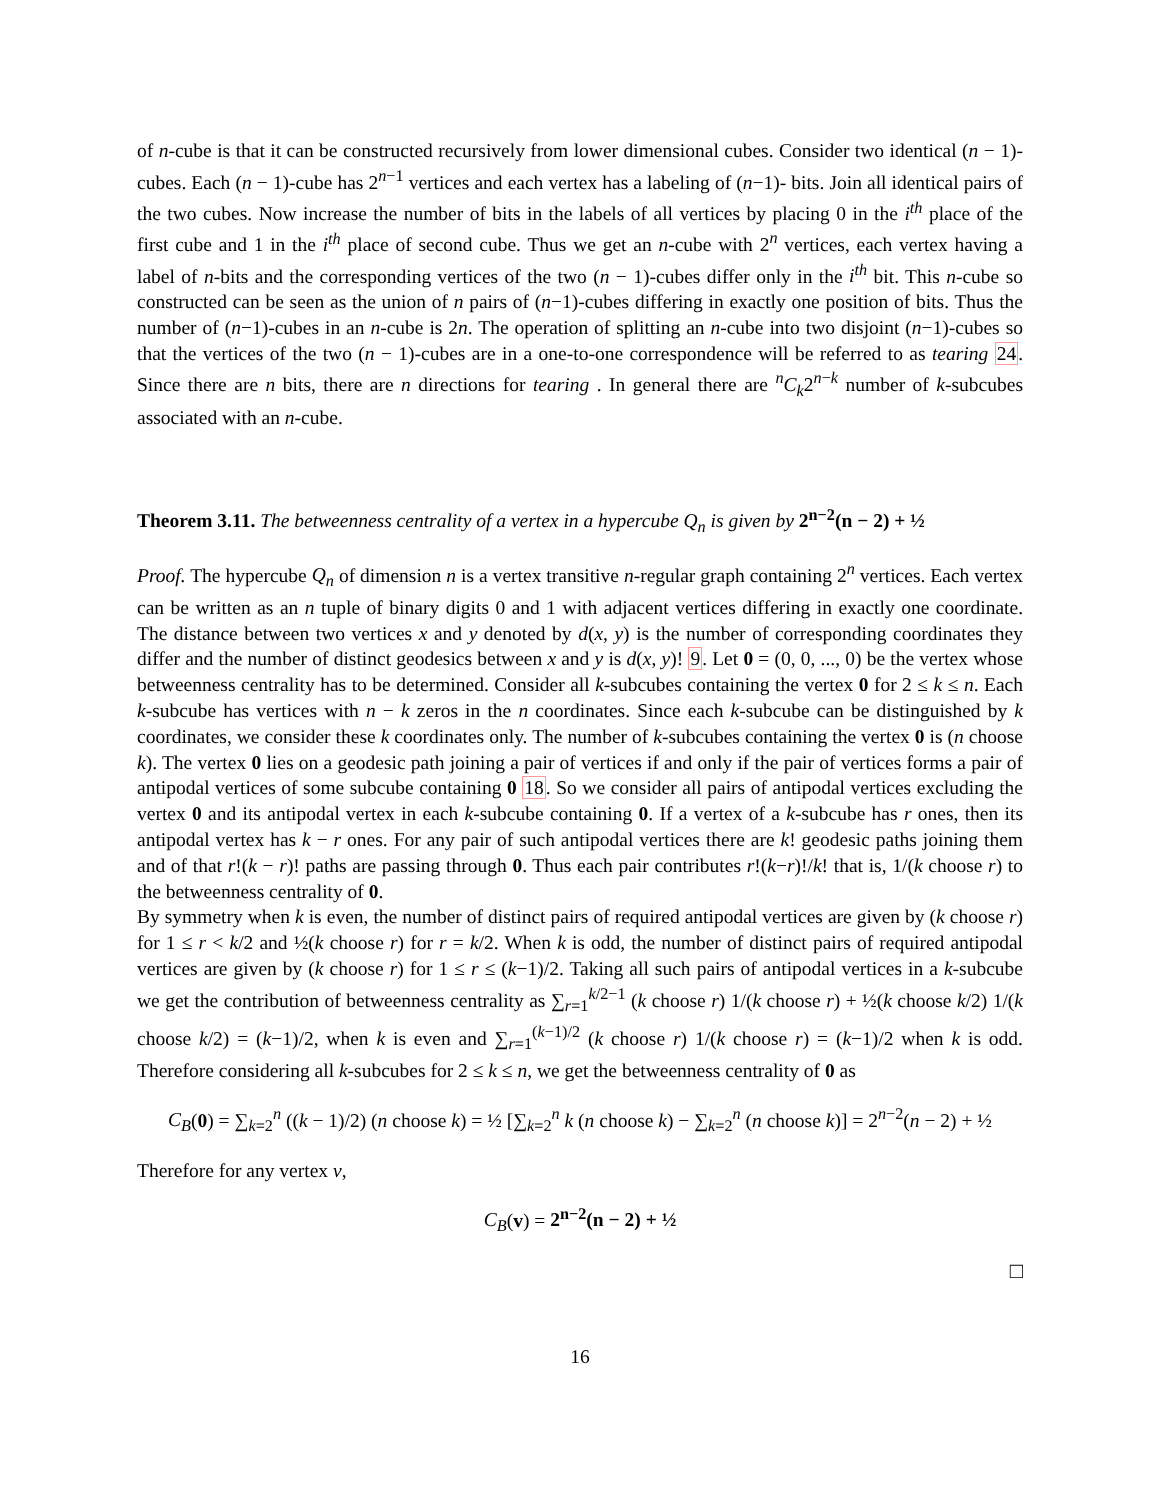of n-cube is that it can be constructed recursively from lower dimensional cubes. Consider two identical (n − 1)-cubes. Each (n − 1)-cube has 2<sup>n−1</sup> vertices and each vertex has a labeling of (n−1)- bits. Join all identical pairs of the two cubes. Now increase the number of bits in the labels of all vertices by placing 0 in the i<sup>th</sup> place of the first cube and 1 in the i<sup>th</sup> place of second cube. Thus we get an n-cube with 2<sup>n</sup> vertices, each vertex having a label of n-bits and the corresponding vertices of the two (n − 1)-cubes differ only in the i<sup>th</sup> bit. This n-cube so constructed can be seen as the union of n pairs of (n−1)-cubes differing in exactly one position of bits. Thus the number of (n−1)-cubes in an n-cube is 2n. The operation of splitting an n-cube into two disjoint (n−1)-cubes so that the vertices of the two (n − 1)-cubes are in a one-to-one correspondence will be referred to as tearing 24. Since there are n bits, there are n directions for tearing . In general there are <sup>n</sup>C<sub>k</sub>2<sup>n−k</sup> number of k-subcubes associated with an n-cube.
Theorem 3.11. The betweenness centrality of a vertex in a hypercube Q<sub>n</sub> is given by 2<sup>n−2</sup>(n − 2) + ½
Proof. The hypercube Q<sub>n</sub> of dimension n is a vertex transitive n-regular graph containing 2<sup>n</sup> vertices. Each vertex can be written as an n tuple of binary digits 0 and 1 with adjacent vertices differing in exactly one coordinate. The distance between two vertices x and y denoted by d(x, y) is the number of corresponding coordinates they differ and the number of distinct geodesics between x and y is d(x, y)! 9. Let 0 = (0, 0, ..., 0) be the vertex whose betweenness centrality has to be determined. Consider all k-subcubes containing the vertex 0 for 2 ≤ k ≤ n. Each k-subcube has vertices with n − k zeros in the n coordinates. Since each k-subcube can be distinguished by k coordinates, we consider these k coordinates only. The number of k-subcubes containing the vertex 0 is (n choose k). The vertex 0 lies on a geodesic path joining a pair of vertices if and only if the pair of vertices forms a pair of antipodal vertices of some subcube containing 0 18. So we consider all pairs of antipodal vertices excluding the vertex 0 and its antipodal vertex in each k-subcube containing 0. If a vertex of a k-subcube has r ones, then its antipodal vertex has k − r ones. For any pair of such antipodal vertices there are k! geodesic paths joining them and of that r!(k − r)! paths are passing through 0. Thus each pair contributes r!(k−r)!/k! that is, 1/(k choose r) to the betweenness centrality of 0.
By symmetry when k is even, the number of distinct pairs of required antipodal vertices are given by (k choose r) for 1 ≤ r < k/2 and ½(k choose r) for r = k/2. When k is odd, the number of distinct pairs of required antipodal vertices are given by (k choose r) for 1 ≤ r ≤ (k−1)/2. Taking all such pairs of antipodal vertices in a k-subcube we get the contribution of betweenness centrality as ∑<sub>r=1</sub><sup>k/2−1</sup> (k choose r) 1/(k choose r) + ½(k choose k/2) 1/(k choose k/2) = (k−1)/2, when k is even and ∑<sub>r=1</sub><sup>(k−1)/2</sup> (k choose r) 1/(k choose r) = (k−1)/2 when k is odd. Therefore considering all k-subcubes for 2 ≤ k ≤ n, we get the betweenness centrality of 0 as
C<sub>B</sub>(0) = ∑<sub>k=2</sub><sup>n</sup> ((k − 1)/2) (n choose k) = ½ [∑<sub>k=2</sub><sup>n</sup> k (n choose k) − ∑<sub>k=2</sub><sup>n</sup> (n choose k)] = 2<sup>n−2</sup>(n − 2) + ½
Therefore for any vertex v,
C<sub>B</sub>(v) = 2<sup>n−2</sup>(n − 2) + ½
□
16